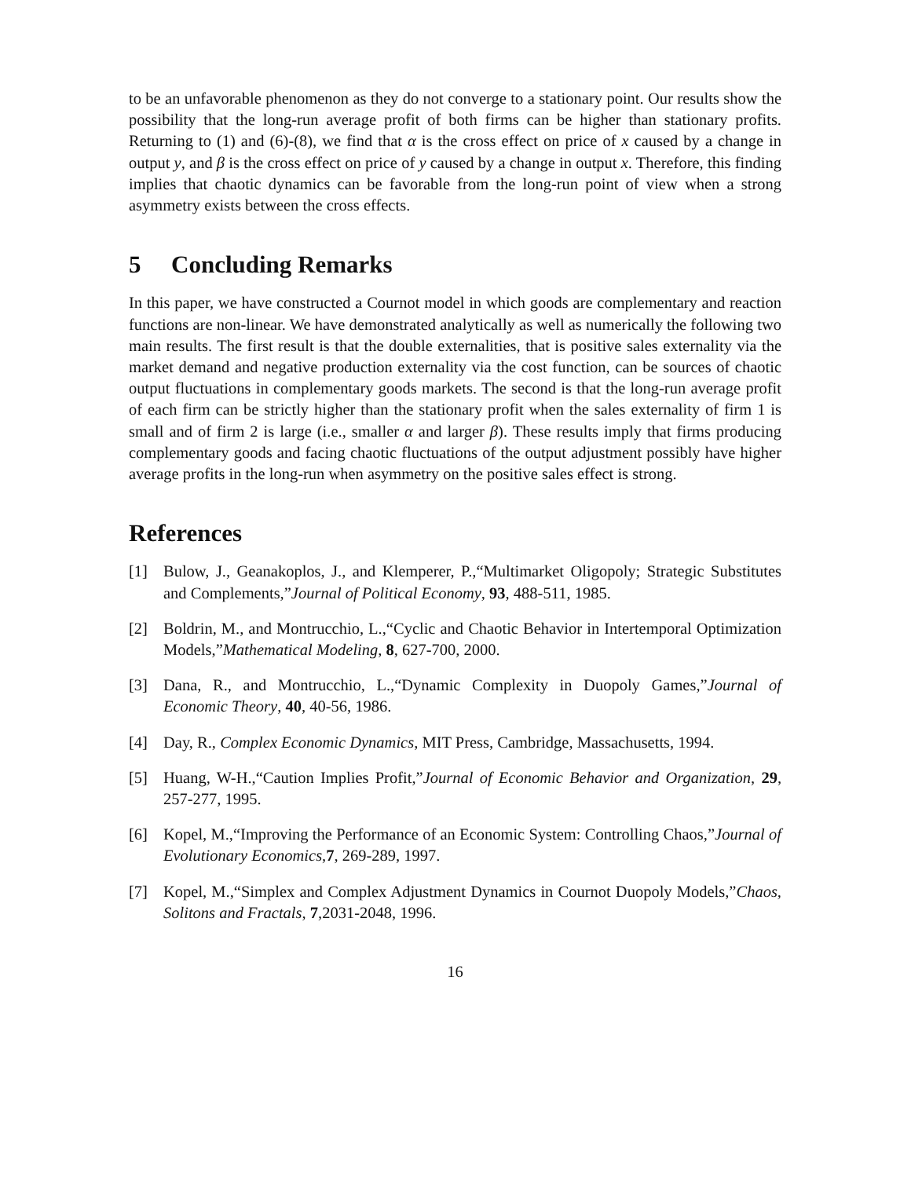to be an unfavorable phenomenon as they do not converge to a stationary point. Our results show the possibility that the long-run average profit of both firms can be higher than stationary profits. Returning to (1) and (6)-(8), we find that α is the cross effect on price of x caused by a change in output y, and β is the cross effect on price of y caused by a change in output x. Therefore, this finding implies that chaotic dynamics can be favorable from the long-run point of view when a strong asymmetry exists between the cross effects.
5 Concluding Remarks
In this paper, we have constructed a Cournot model in which goods are complementary and reaction functions are non-linear. We have demonstrated analytically as well as numerically the following two main results. The first result is that the double externalities, that is positive sales externality via the market demand and negative production externality via the cost function, can be sources of chaotic output fluctuations in complementary goods markets. The second is that the long-run average profit of each firm can be strictly higher than the stationary profit when the sales externality of firm 1 is small and of firm 2 is large (i.e., smaller α and larger β). These results imply that firms producing complementary goods and facing chaotic fluctuations of the output adjustment possibly have higher average profits in the long-run when asymmetry on the positive sales effect is strong.
References
[1] Bulow, J., Geanakoplos, J., and Klemperer, P.,“Multimarket Oligopoly; Strategic Substitutes and Complements,”Journal of Political Economy, 93, 488-511, 1985.
[2] Boldrin, M., and Montrucchio, L.,“Cyclic and Chaotic Behavior in Intertemporal Optimization Models,”Mathematical Modeling, 8, 627-700, 2000.
[3] Dana, R., and Montrucchio, L.,“Dynamic Complexity in Duopoly Games,”Journal of Economic Theory, 40, 40-56, 1986.
[4] Day, R., Complex Economic Dynamics, MIT Press, Cambridge, Massachusetts, 1994.
[5] Huang, W-H.,“Caution Implies Profit,”Journal of Economic Behavior and Organization, 29, 257-277, 1995.
[6] Kopel, M.,“Improving the Performance of an Economic System: Controlling Chaos,”Journal of Evolutionary Economics,7, 269-289, 1997.
[7] Kopel, M.,“Simplex and Complex Adjustment Dynamics in Cournot Duopoly Models,”Chaos, Solitons and Fractals, 7,2031-2048, 1996.
16